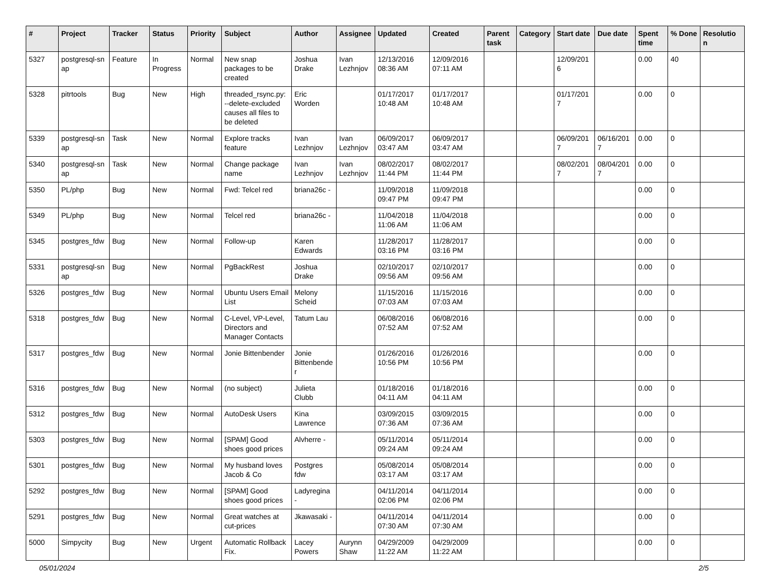| # | Project | Tracker | Status | Priority | Subject | Author | Assignee | Updated | Created | Parent task | Category | Start date | Due date | Spent time | % Done | Resolutio n |
| --- | --- | --- | --- | --- | --- | --- | --- | --- | --- | --- | --- | --- | --- | --- | --- | --- |
| 5327 | postgresql-sn ap | Feature | In Progress | Normal | New snap packages to be created | Joshua Drake | Ivan Lezhnjov | 12/13/2016 08:36 AM | 12/09/2016 07:11 AM | | | 12/09/201 6 | | 0.00 | 40 | |
| 5328 | pitrtools | Bug | New | High | threaded_rsync.py: --delete-excluded causes all files to be deleted | Eric Worden | | 01/17/2017 10:48 AM | 01/17/2017 10:48 AM | | | 01/17/201 7 | | 0.00 | 0 | |
| 5339 | postgresql-sn ap | Task | New | Normal | Explore tracks feature | Ivan Lezhnjov | Ivan Lezhnjov | 06/09/2017 03:47 AM | 06/09/2017 03:47 AM | | | 06/09/201 7 | 06/16/201 7 | 0.00 | 0 | |
| 5340 | postgresql-sn ap | Task | New | Normal | Change package name | Ivan Lezhnjov | Ivan Lezhnjov | 08/02/2017 11:44 PM | 08/02/2017 11:44 PM | | | 08/02/201 7 | 08/04/201 7 | 0.00 | 0 | |
| 5350 | PL/php | Bug | New | Normal | Fwd: Telcel red | briana26c - | | 11/09/2018 09:47 PM | 11/09/2018 09:47 PM | | | | | 0.00 | 0 | |
| 5349 | PL/php | Bug | New | Normal | Telcel red | briana26c - | | 11/04/2018 11:06 AM | 11/04/2018 11:06 AM | | | | | 0.00 | 0 | |
| 5345 | postgres_fdw | Bug | New | Normal | Follow-up | Karen Edwards | | 11/28/2017 03:16 PM | 11/28/2017 03:16 PM | | | | | 0.00 | 0 | |
| 5331 | postgresql-sn ap | Bug | New | Normal | PgBackRest | Joshua Drake | | 02/10/2017 09:56 AM | 02/10/2017 09:56 AM | | | | | 0.00 | 0 | |
| 5326 | postgres_fdw | Bug | New | Normal | Ubuntu Users Email List | Melony Scheid | | 11/15/2016 07:03 AM | 11/15/2016 07:03 AM | | | | | 0.00 | 0 | |
| 5318 | postgres_fdw | Bug | New | Normal | C-Level, VP-Level, Directors and Manager Contacts | Tatum Lau | | 06/08/2016 07:52 AM | 06/08/2016 07:52 AM | | | | | 0.00 | 0 | |
| 5317 | postgres_fdw | Bug | New | Normal | Jonie Bittenbender | Jonie Bittenbende r | | 01/26/2016 10:56 PM | 01/26/2016 10:56 PM | | | | | 0.00 | 0 | |
| 5316 | postgres_fdw | Bug | New | Normal | (no subject) | Julieta Clubb | | 01/18/2016 04:11 AM | 01/18/2016 04:11 AM | | | | | 0.00 | 0 | |
| 5312 | postgres_fdw | Bug | New | Normal | AutoDesk Users | Kina Lawrence | | 03/09/2015 07:36 AM | 03/09/2015 07:36 AM | | | | | 0.00 | 0 | |
| 5303 | postgres_fdw | Bug | New | Normal | [SPAM] Good shoes good prices | Alvherre - | | 05/11/2014 09:24 AM | 05/11/2014 09:24 AM | | | | | 0.00 | 0 | |
| 5301 | postgres_fdw | Bug | New | Normal | My husband loves Jacob & Co | Postgres fdw | | 05/08/2014 03:17 AM | 05/08/2014 03:17 AM | | | | | 0.00 | 0 | |
| 5292 | postgres_fdw | Bug | New | Normal | [SPAM] Good shoes good prices | Ladyregina - | | 04/11/2014 02:06 PM | 04/11/2014 02:06 PM | | | | | 0.00 | 0 | |
| 5291 | postgres_fdw | Bug | New | Normal | Great watches at cut-prices | Jkawasaki - | | 04/11/2014 07:30 AM | 04/11/2014 07:30 AM | | | | | 0.00 | 0 | |
| 5000 | Simpycity | Bug | New | Urgent | Automatic Rollback Fix. | Lacey Powers | Aurynn Shaw | 04/29/2009 11:22 AM | 04/29/2009 11:22 AM | | | | | 0.00 | 0 | |
05/01/2024 2/5